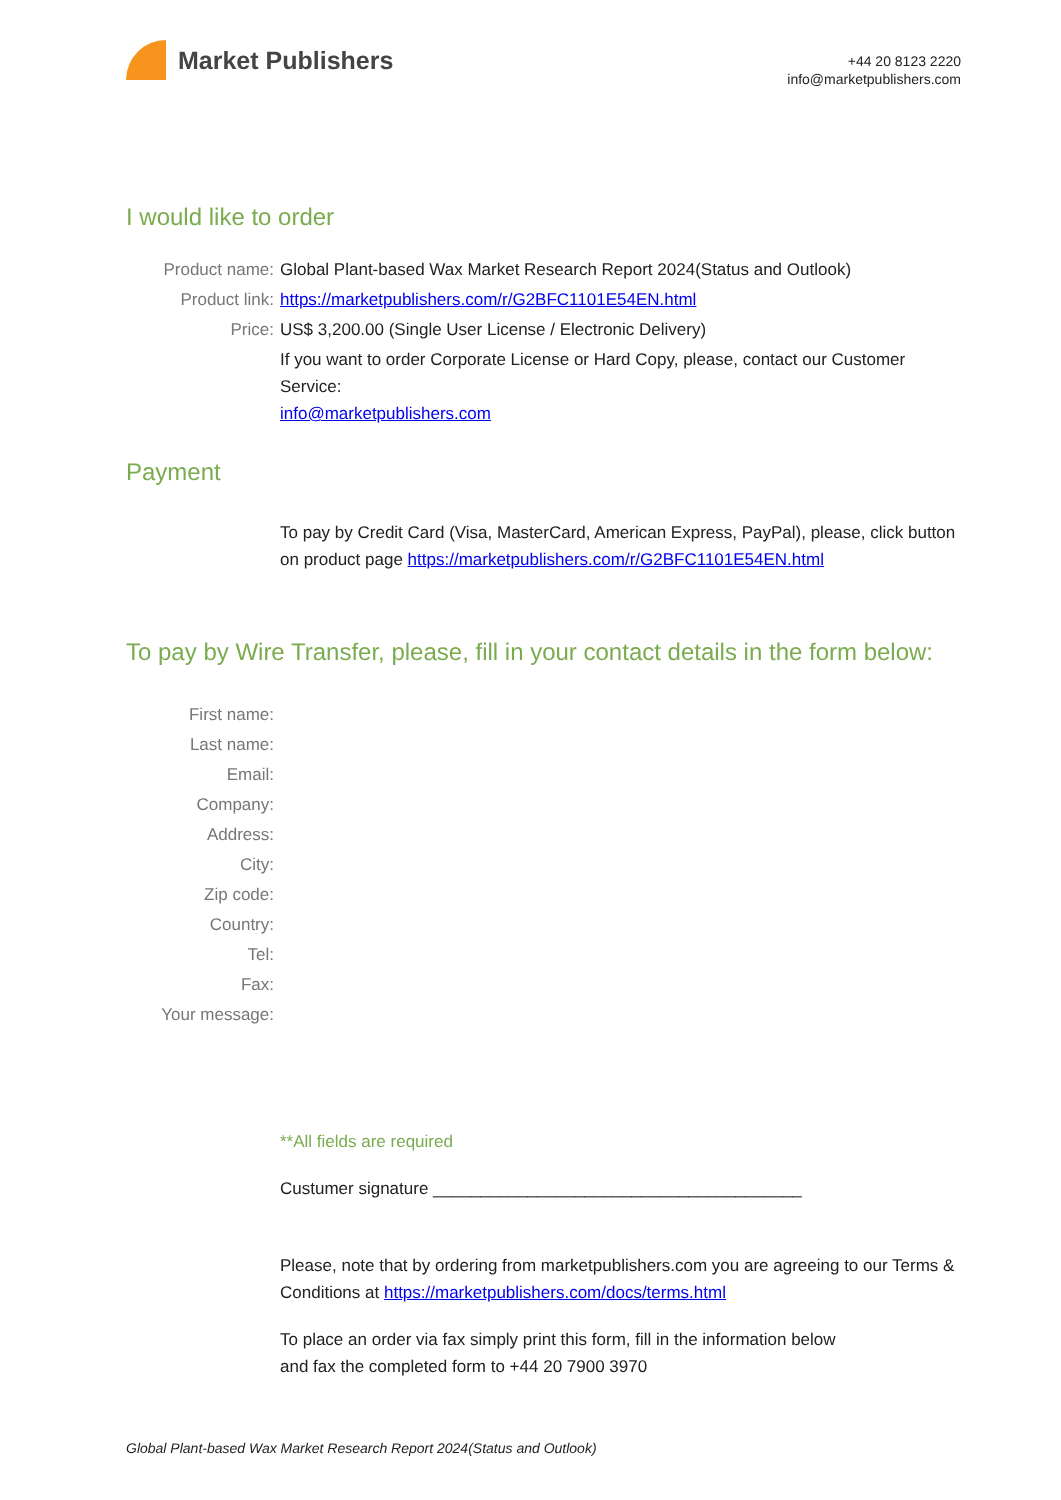Market Publishers
+44 20 8123 2220
info@marketpublishers.com
I would like to order
Product name: Global Plant-based Wax Market Research Report 2024(Status and Outlook)
Product link: https://marketpublishers.com/r/G2BFC1101E54EN.html
Price: US$ 3,200.00 (Single User License / Electronic Delivery)
If you want to order Corporate License or Hard Copy, please, contact our Customer Service:
info@marketpublishers.com
Payment
To pay by Credit Card (Visa, MasterCard, American Express, PayPal), please, click button on product page https://marketpublishers.com/r/G2BFC1101E54EN.html
To pay by Wire Transfer, please, fill in your contact details in the form below:
First name:
Last name:
Email:
Company:
Address:
City:
Zip code:
Country:
Tel:
Fax:
Your message:
**All fields are required
Custumer signature _______________________________________
Please, note that by ordering from marketpublishers.com you are agreeing to our Terms & Conditions at https://marketpublishers.com/docs/terms.html
To place an order via fax simply print this form, fill in the information below
and fax the completed form to +44 20 7900 3970
Global Plant-based Wax Market Research Report 2024(Status and Outlook)